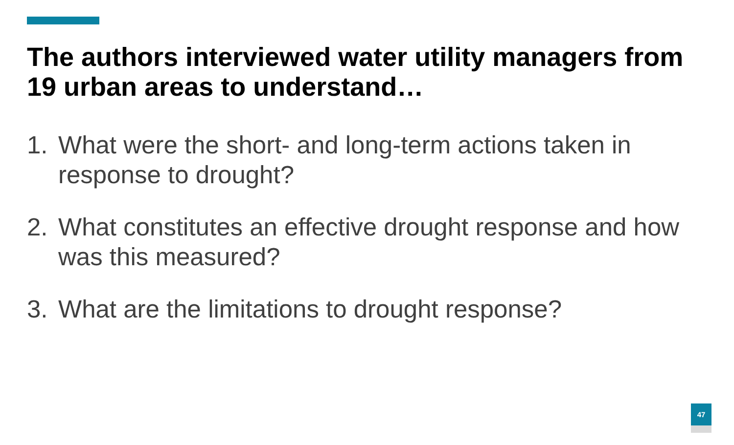The authors interviewed water utility managers from 19 urban areas to understand…
1. What were the short- and long-term actions taken in response to drought?
2. What constitutes an effective drought response and how was this measured?
3. What are the limitations to drought response?
47